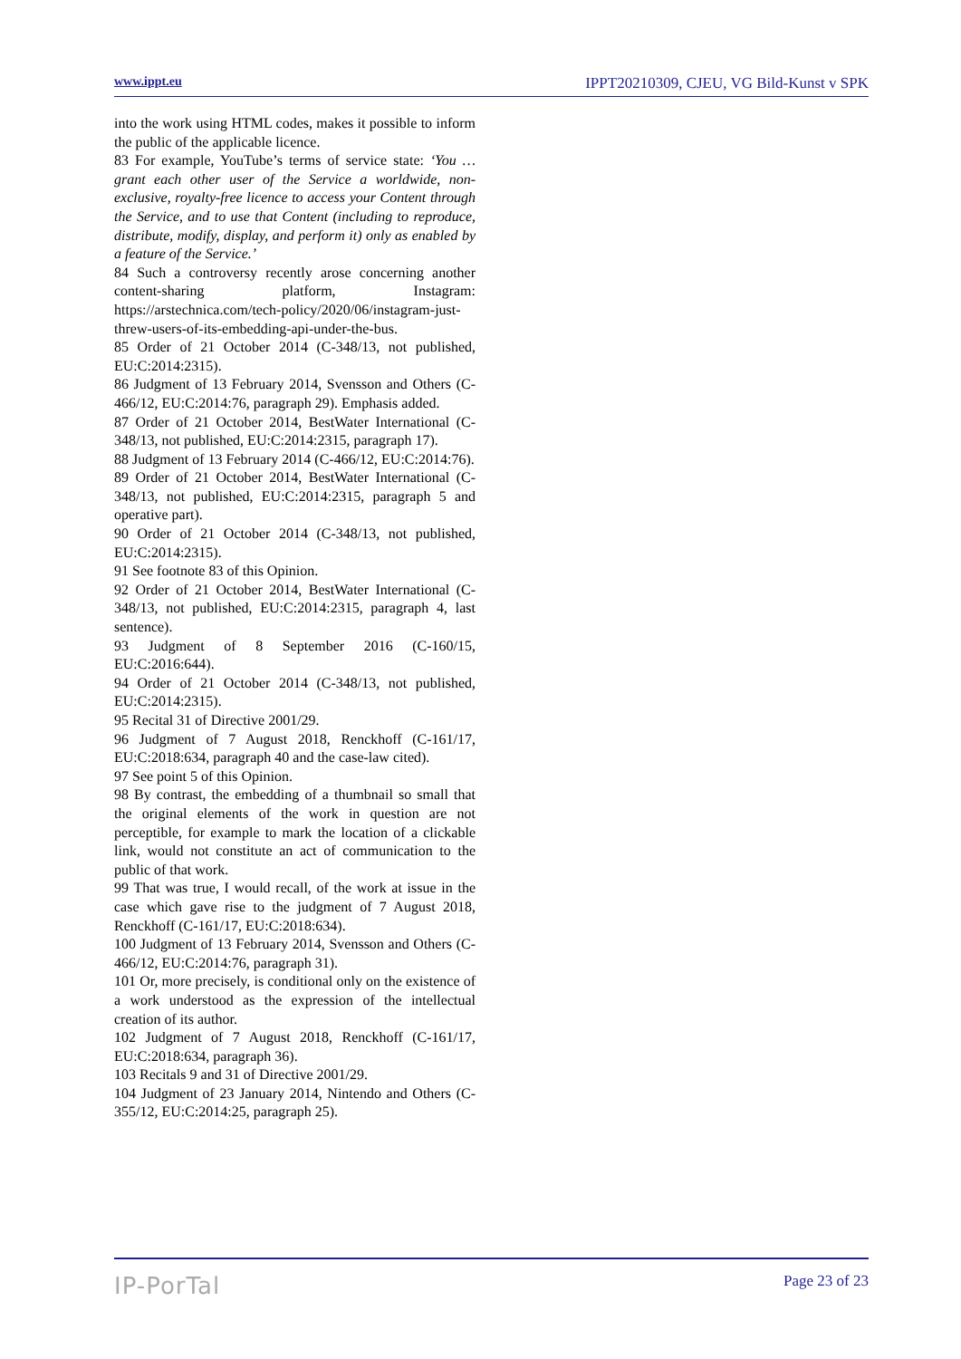www.ippt.eu IPPT20210309, CJEU, VG Bild-Kunst v SPK
into the work using HTML codes, makes it possible to inform the public of the applicable licence.
83 For example, YouTube’s terms of service state: ‘You … grant each other user of the Service a worldwide, non-exclusive, royalty-free licence to access your Content through the Service, and to use that Content (including to reproduce, distribute, modify, display, and perform it) only as enabled by a feature of the Service.’
84 Such a controversy recently arose concerning another content-sharing platform, Instagram: https://arstechnica.com/tech-policy/2020/06/instagram-just-threw-users-of-its-embedding-api-under-the-bus.
85 Order of 21 October 2014 (C-348/13, not published, EU:C:2014:2315).
86 Judgment of 13 February 2014, Svensson and Others (C-466/12, EU:C:2014:76, paragraph 29). Emphasis added.
87 Order of 21 October 2014, BestWater International (C-348/13, not published, EU:C:2014:2315, paragraph 17).
88 Judgment of 13 February 2014 (C-466/12, EU:C:2014:76).
89 Order of 21 October 2014, BestWater International (C-348/13, not published, EU:C:2014:2315, paragraph 5 and operative part).
90 Order of 21 October 2014 (C-348/13, not published, EU:C:2014:2315).
91 See footnote 83 of this Opinion.
92 Order of 21 October 2014, BestWater International (C-348/13, not published, EU:C:2014:2315, paragraph 4, last sentence).
93 Judgment of 8 September 2016 (C-160/15, EU:C:2016:644).
94 Order of 21 October 2014 (C-348/13, not published, EU:C:2014:2315).
95 Recital 31 of Directive 2001/29.
96 Judgment of 7 August 2018, Renckhoff (C-161/17, EU:C:2018:634, paragraph 40 and the case-law cited).
97 See point 5 of this Opinion.
98 By contrast, the embedding of a thumbnail so small that the original elements of the work in question are not perceptible, for example to mark the location of a clickable link, would not constitute an act of communication to the public of that work.
99 That was true, I would recall, of the work at issue in the case which gave rise to the judgment of 7 August 2018, Renckhoff (C-161/17, EU:C:2018:634).
100 Judgment of 13 February 2014, Svensson and Others (C-466/12, EU:C:2014:76, paragraph 31).
101 Or, more precisely, is conditional only on the existence of a work understood as the expression of the intellectual creation of its author.
102 Judgment of 7 August 2018, Renckhoff (C-161/17, EU:C:2018:634, paragraph 36).
103 Recitals 9 and 31 of Directive 2001/29.
104 Judgment of 23 January 2014, Nintendo and Others (C-355/12, EU:C:2014:25, paragraph 25).
IP-PorTal Page 23 of 23